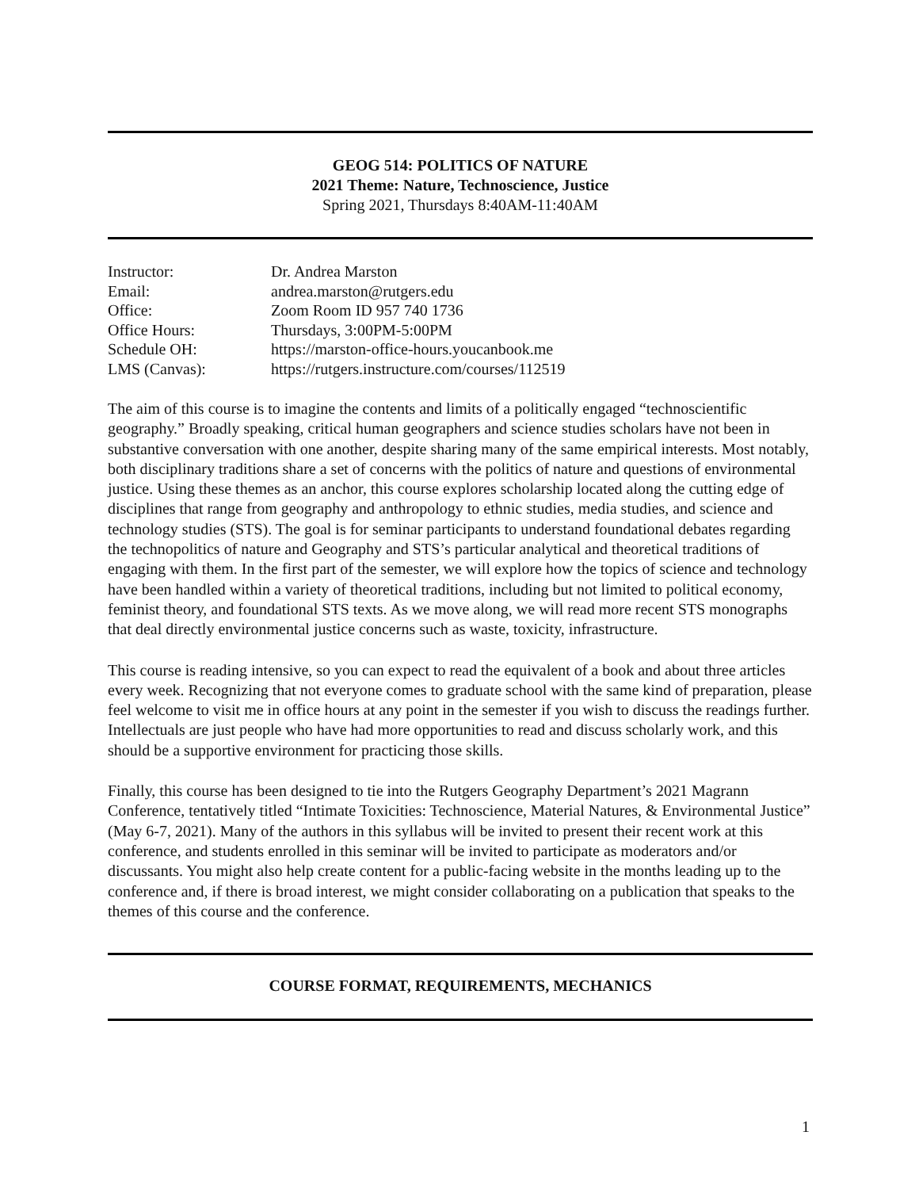GEOG 514: POLITICS OF NATURE
2021 Theme: Nature, Technoscience, Justice
Spring 2021, Thursdays 8:40AM-11:40AM
| Instructor: | Dr. Andrea Marston |
| Email: | andrea.marston@rutgers.edu |
| Office: | Zoom Room ID 957 740 1736 |
| Office Hours: | Thursdays, 3:00PM-5:00PM |
| Schedule OH: | https://marston-office-hours.youcanbook.me |
| LMS (Canvas): | https://rutgers.instructure.com/courses/112519 |
The aim of this course is to imagine the contents and limits of a politically engaged “technoscientific geography.” Broadly speaking, critical human geographers and science studies scholars have not been in substantive conversation with one another, despite sharing many of the same empirical interests. Most notably, both disciplinary traditions share a set of concerns with the politics of nature and questions of environmental justice. Using these themes as an anchor, this course explores scholarship located along the cutting edge of disciplines that range from geography and anthropology to ethnic studies, media studies, and science and technology studies (STS). The goal is for seminar participants to understand foundational debates regarding the technopolitics of nature and Geography and STS’s particular analytical and theoretical traditions of engaging with them. In the first part of the semester, we will explore how the topics of science and technology have been handled within a variety of theoretical traditions, including but not limited to political economy, feminist theory, and foundational STS texts. As we move along, we will read more recent STS monographs that deal directly environmental justice concerns such as waste, toxicity, infrastructure.
This course is reading intensive, so you can expect to read the equivalent of a book and about three articles every week. Recognizing that not everyone comes to graduate school with the same kind of preparation, please feel welcome to visit me in office hours at any point in the semester if you wish to discuss the readings further. Intellectuals are just people who have had more opportunities to read and discuss scholarly work, and this should be a supportive environment for practicing those skills.
Finally, this course has been designed to tie into the Rutgers Geography Department’s 2021 Magrann Conference, tentatively titled “Intimate Toxicities: Technoscience, Material Natures, & Environmental Justice” (May 6-7, 2021). Many of the authors in this syllabus will be invited to present their recent work at this conference, and students enrolled in this seminar will be invited to participate as moderators and/or discussants. You might also help create content for a public-facing website in the months leading up to the conference and, if there is broad interest, we might consider collaborating on a publication that speaks to the themes of this course and the conference.
COURSE FORMAT, REQUIREMENTS, MECHANICS
1